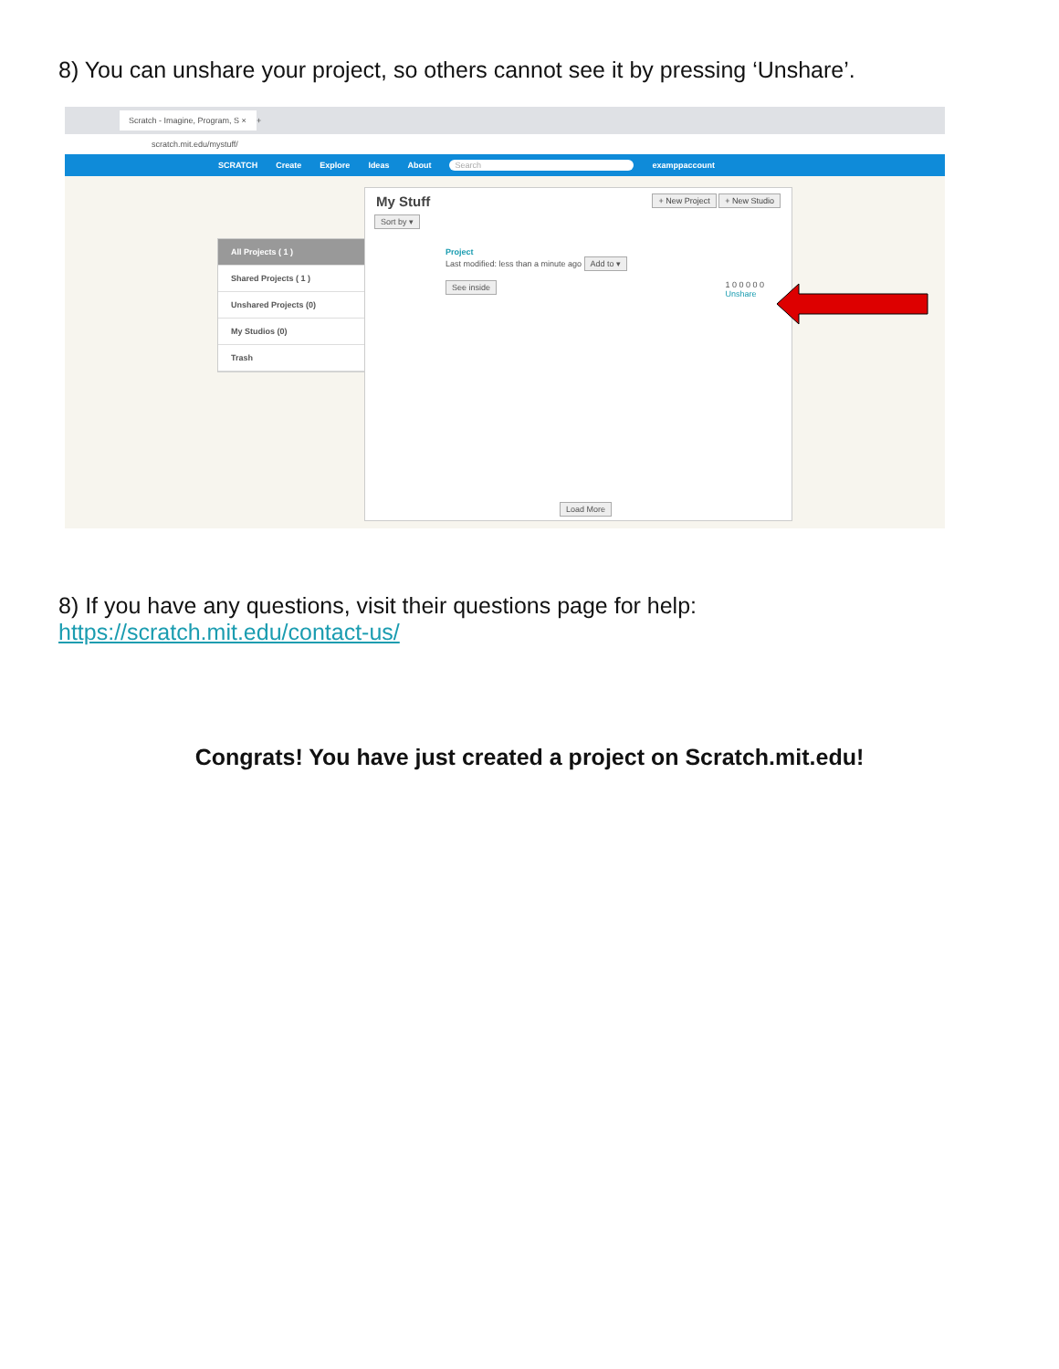8) You can unshare your project, so others cannot see it by pressing ‘Unshare’.
Scratch - Imagine, Program, S × +
scratch.mit.edu/mystuff/
SCRATCH Create Explore Ideas About Search examppaccount
All Projects ( 1 )
Shared Projects ( 1 )
Unshared Projects (0)
My Studios (0)
Trash
My Stuff + New Project + New Studio
Sort by ▾
Project
Last modified: less than a minute ago Add to ▾
See inside 1 0 0 0 0 0
Unshare
Load More
8) If you have any questions, visit their questions page for help:
https://scratch.mit.edu/contact-us/
Congrats! You have just created a project on Scratch.mit.edu!